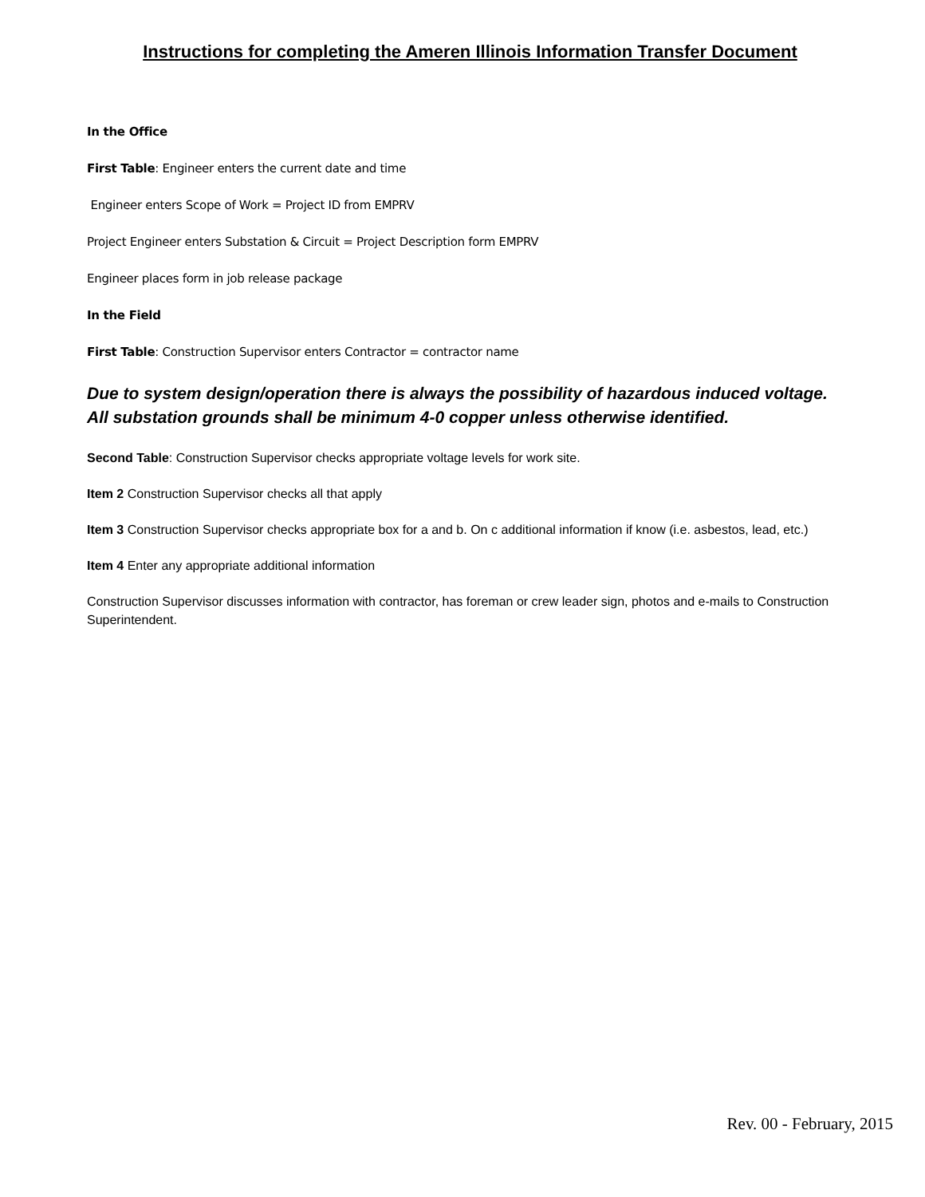Instructions for completing the Ameren Illinois Information Transfer Document
In the Office
First Table: Engineer enters the current date and time
Engineer enters Scope of Work = Project ID from EMPRV
Project Engineer enters Substation & Circuit = Project Description form EMPRV
Engineer places form in job release package
In the Field
First Table: Construction Supervisor enters Contractor = contractor name
Due to system design/operation there is always the possibility of hazardous induced voltage. All substation grounds shall be minimum 4-0 copper unless otherwise identified.
Second Table: Construction Supervisor checks appropriate voltage levels for work site.
Item 2 Construction Supervisor checks all that apply
Item 3 Construction Supervisor checks appropriate box for a and b. On c additional information if know (i.e. asbestos, lead, etc.)
Item 4 Enter any appropriate additional information
Construction Supervisor discusses information with contractor, has foreman or crew leader sign, photos and e-mails to Construction Superintendent.
Rev. 00 - February, 2015